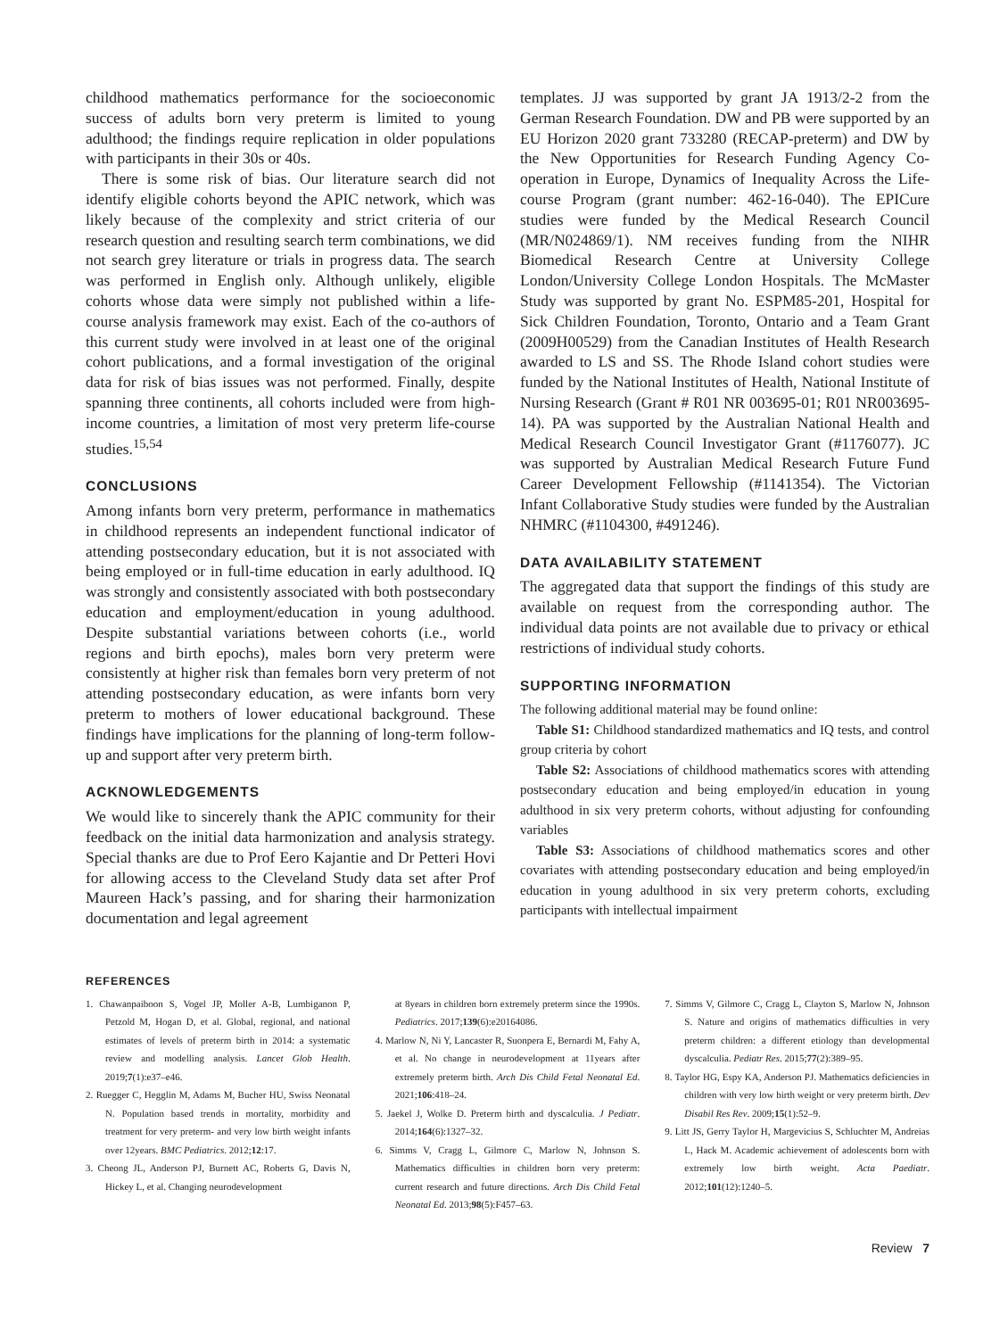childhood mathematics performance for the socioeconomic success of adults born very preterm is limited to young adulthood; the findings require replication in older populations with participants in their 30s or 40s.
There is some risk of bias. Our literature search did not identify eligible cohorts beyond the APIC network, which was likely because of the complexity and strict criteria of our research question and resulting search term combinations, we did not search grey literature or trials in progress data. The search was performed in English only. Although unlikely, eligible cohorts whose data were simply not published within a life-course analysis framework may exist. Each of the co-authors of this current study were involved in at least one of the original cohort publications, and a formal investigation of the original data for risk of bias issues was not performed. Finally, despite spanning three continents, all cohorts included were from high-income countries, a limitation of most very preterm life-course studies.<sup>15,54</sup>
CONCLUSIONS
Among infants born very preterm, performance in mathematics in childhood represents an independent functional indicator of attending postsecondary education, but it is not associated with being employed or in full-time education in early adulthood. IQ was strongly and consistently associated with both postsecondary education and employment/education in young adulthood. Despite substantial variations between cohorts (i.e., world regions and birth epochs), males born very preterm were consistently at higher risk than females born very preterm of not attending postsecondary education, as were infants born very preterm to mothers of lower educational background. These findings have implications for the planning of long-term follow-up and support after very preterm birth.
ACKNOWLEDGEMENTS
We would like to sincerely thank the APIC community for their feedback on the initial data harmonization and analysis strategy. Special thanks are due to Prof Eero Kajantie and Dr Petteri Hovi for allowing access to the Cleveland Study data set after Prof Maureen Hack’s passing, and for sharing their harmonization documentation and legal agreement
templates. JJ was supported by grant JA 1913/2-2 from the German Research Foundation. DW and PB were supported by an EU Horizon 2020 grant 733280 (RECAP-preterm) and DW by the New Opportunities for Research Funding Agency Co-operation in Europe, Dynamics of Inequality Across the Life-course Program (grant number: 462-16-040). The EPICure studies were funded by the Medical Research Council (MR/N024869/1). NM receives funding from the NIHR Biomedical Research Centre at University College London/University College London Hospitals. The McMaster Study was supported by grant No. ESPM85-201, Hospital for Sick Children Foundation, Toronto, Ontario and a Team Grant (2009H00529) from the Canadian Institutes of Health Research awarded to LS and SS. The Rhode Island cohort studies were funded by the National Institutes of Health, National Institute of Nursing Research (Grant # R01 NR 003695-01; R01 NR003695-14). PA was supported by the Australian National Health and Medical Research Council Investigator Grant (#1176077). JC was supported by Australian Medical Research Future Fund Career Development Fellowship (#1141354). The Victorian Infant Collaborative Study studies were funded by the Australian NHMRC (#1104300, #491246).
DATA AVAILABILITY STATEMENT
The aggregated data that support the findings of this study are available on request from the corresponding author. The individual data points are not available due to privacy or ethical restrictions of individual study cohorts.
SUPPORTING INFORMATION
The following additional material may be found online:
Table S1: Childhood standardized mathematics and IQ tests, and control group criteria by cohort
Table S2: Associations of childhood mathematics scores with attending postsecondary education and being employed/in education in young adulthood in six very preterm cohorts, without adjusting for confounding variables
Table S3: Associations of childhood mathematics scores and other covariates with attending postsecondary education and being employed/in education in young adulthood in six very preterm cohorts, excluding participants with intellectual impairment
REFERENCES
1. Chawanpaiboon S, Vogel JP, Moller A-B, Lumbiganon P, Petzold M, Hogan D, et al. Global, regional, and national estimates of levels of preterm birth in 2014: a systematic review and modelling analysis. Lancet Glob Health. 2019;7(1):e37–e46.
2. Ruegger C, Hegglin M, Adams M, Bucher HU, Swiss Neonatal N. Population based trends in mortality, morbidity and treatment for very preterm- and very low birth weight infants over 12years. BMC Pediatrics. 2012;12:17.
3. Cheong JL, Anderson PJ, Burnett AC, Roberts G, Davis N, Hickey L, et al. Changing neurodevelopment
at 8years in children born extremely preterm since the 1990s. Pediatrics. 2017;139(6):e20164086.
4. Marlow N, Ni Y, Lancaster R, Suonpera E, Bernardi M, Fahy A, et al. No change in neurodevelopment at 11years after extremely preterm birth. Arch Dis Child Fetal Neonatal Ed. 2021;106:418–24.
5. Jaekel J, Wolke D. Preterm birth and dyscalculia. J Pediatr. 2014;164(6):1327–32.
6. Simms V, Cragg L, Gilmore C, Marlow N, Johnson S. Mathematics difficulties in children born very preterm: current research and future directions. Arch Dis Child Fetal Neonatal Ed. 2013;98(5):F457–63.
7. Simms V, Gilmore C, Cragg L, Clayton S, Marlow N, Johnson S. Nature and origins of mathematics difficulties in very preterm children: a different etiology than developmental dyscalculia. Pediatr Res. 2015;77(2):389–95.
8. Taylor HG, Espy KA, Anderson PJ. Mathematics deficiencies in children with very low birth weight or very preterm birth. Dev Disabil Res Rev. 2009;15(1):52–9.
9. Litt JS, Gerry Taylor H, Margevicius S, Schluchter M, Andreias L, Hack M. Academic achievement of adolescents born with extremely low birth weight. Acta Paediatr. 2012;101(12):1240–5.
Review 7